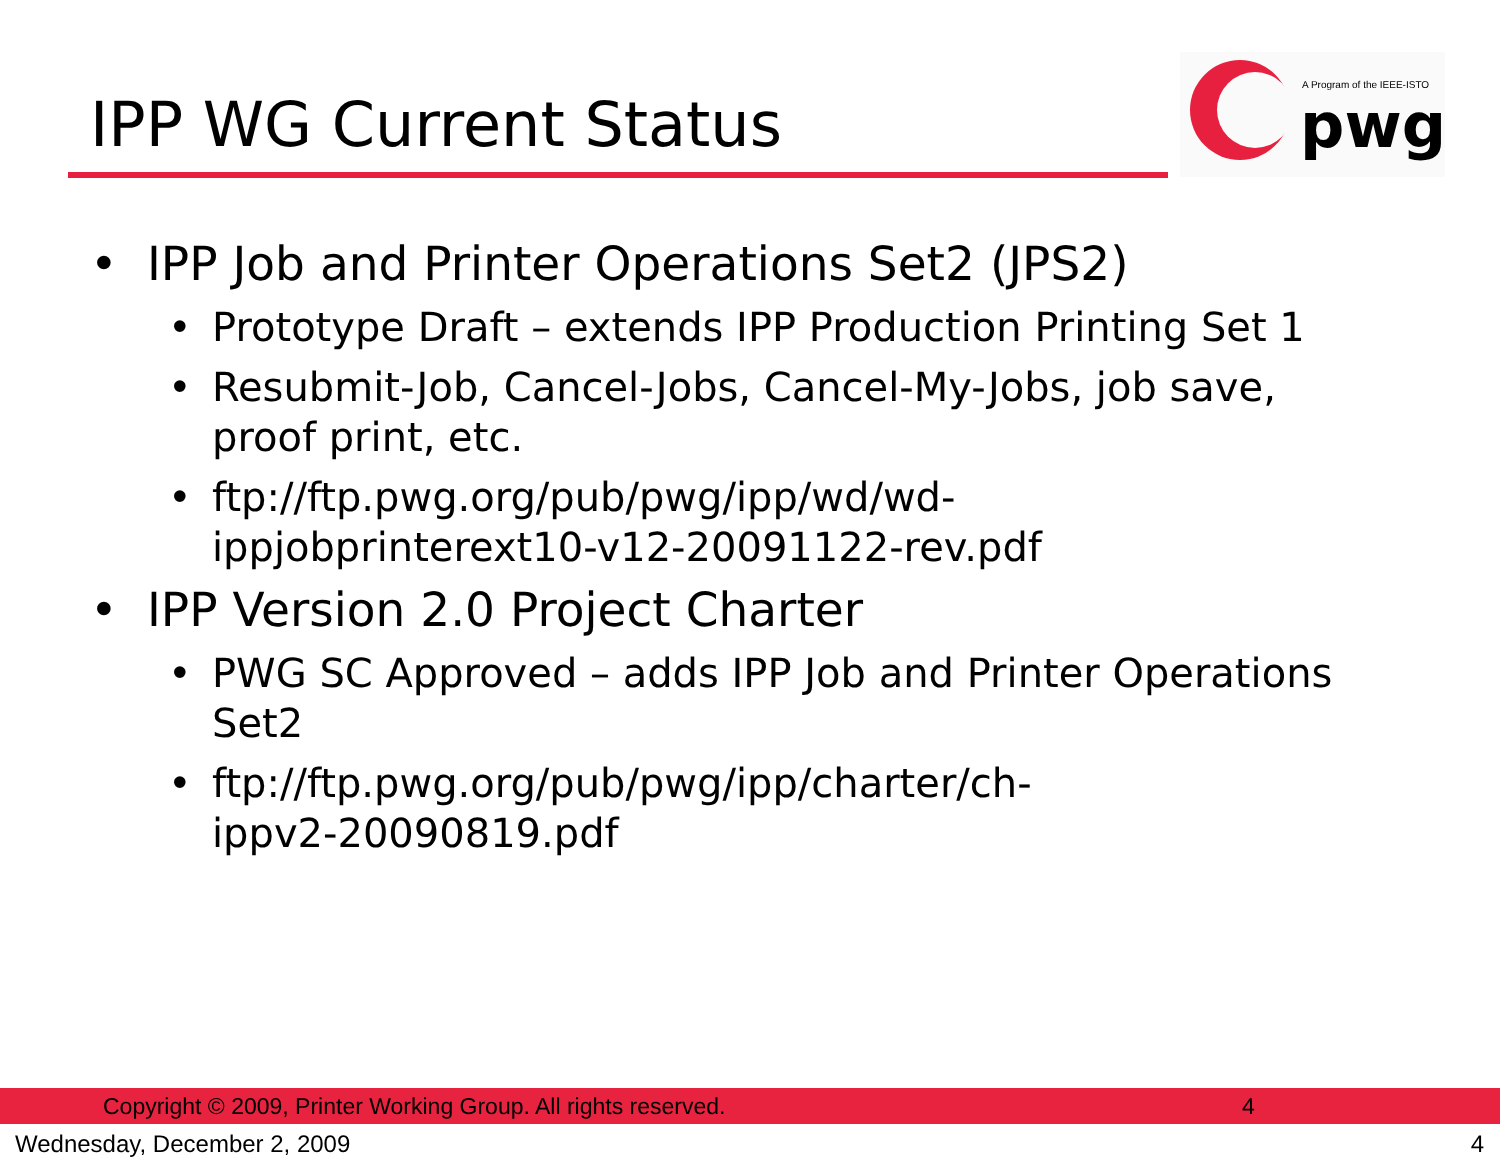IPP WG Current Status
A Program of the IEEE-ISTO
pwg
• IPP Job and Printer Operations Set2 (JPS2)
• Prototype Draft – extends IPP Production Printing Set 1
• Resubmit-Job, Cancel-Jobs, Cancel-My-Jobs, job save,
proof print, etc.
• ftp://ftp.pwg.org/pub/pwg/ipp/wd/wd-
ippjobprinterext10-v12-20091122-rev.pdf
• IPP Version 2.0 Project Charter
• PWG SC Approved – adds IPP Job and Printer Operations
Set2
• ftp://ftp.pwg.org/pub/pwg/ipp/charter/ch-
ippv2-20090819.pdf
Copyright © 2009, Printer Working Group. All rights reserved. 4
Wednesday, December 2, 2009 4